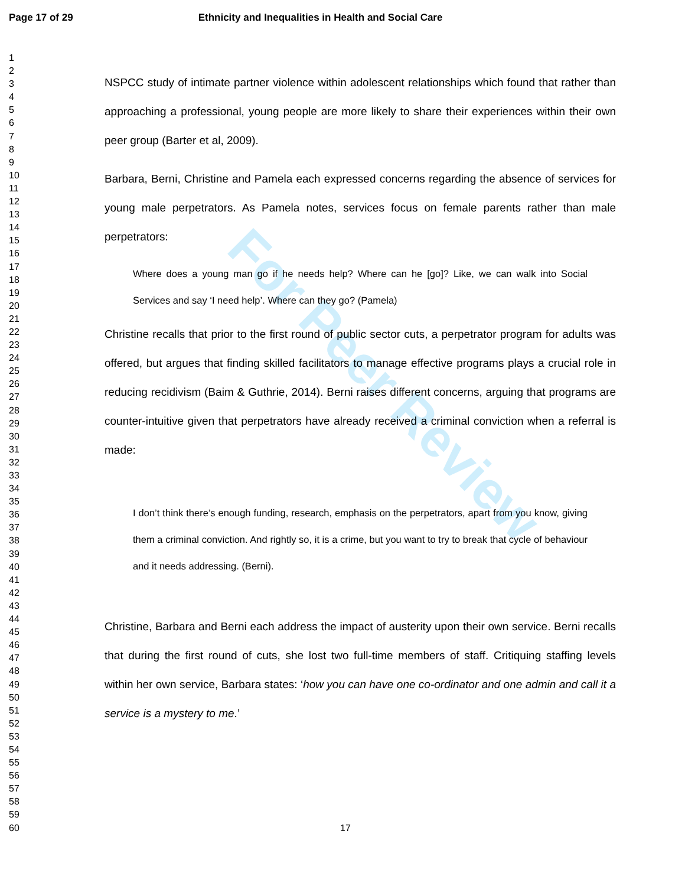For Peer Review
Page 17 of 29 Ethnicity and Inequalities in Health and Social Care
1
2
3
4
5
6
7
8
9
10
11
12
13
14
15
16
17
18
19
20
21
22
23
24
25
26
27
28
29
30
31
32
33
34
35
36
37
38
39
40
41
42
43
44
45
46
47
48
49
50
51
52
53
54
55
56
57
58
59
60
NSPCC study of intimate partner violence within adolescent relationships which found that rather than approaching a professional, young people are more likely to share their experiences within their own peer group (Barter et al, 2009).
Barbara, Berni, Christine and Pamela each expressed concerns regarding the absence of services for young male perpetrators. As Pamela notes, services focus on female parents rather than male perpetrators:
Where does a young man go if he needs help? Where can he [go]? Like, we can walk into Social Services and say ‘I need help’. Where can they go? (Pamela)
Christine recalls that prior to the first round of public sector cuts, a perpetrator program for adults was offered, but argues that finding skilled facilitators to manage effective programs plays a crucial role in reducing recidivism (Baim & Guthrie, 2014). Berni raises different concerns, arguing that programs are counter-intuitive given that perpetrators have already received a criminal conviction when a referral is made:
I don’t think there’s enough funding, research, emphasis on the perpetrators, apart from you know, giving them a criminal conviction. And rightly so, it is a crime, but you want to try to break that cycle of behaviour and it needs addressing. (Berni).
Christine, Barbara and Berni each address the impact of austerity upon their own service. Berni recalls that during the first round of cuts, she lost two full-time members of staff. Critiquing staffing levels within her own service, Barbara states: ‘how you can have one co-ordinator and one admin and call it a service is a mystery to me.’
17